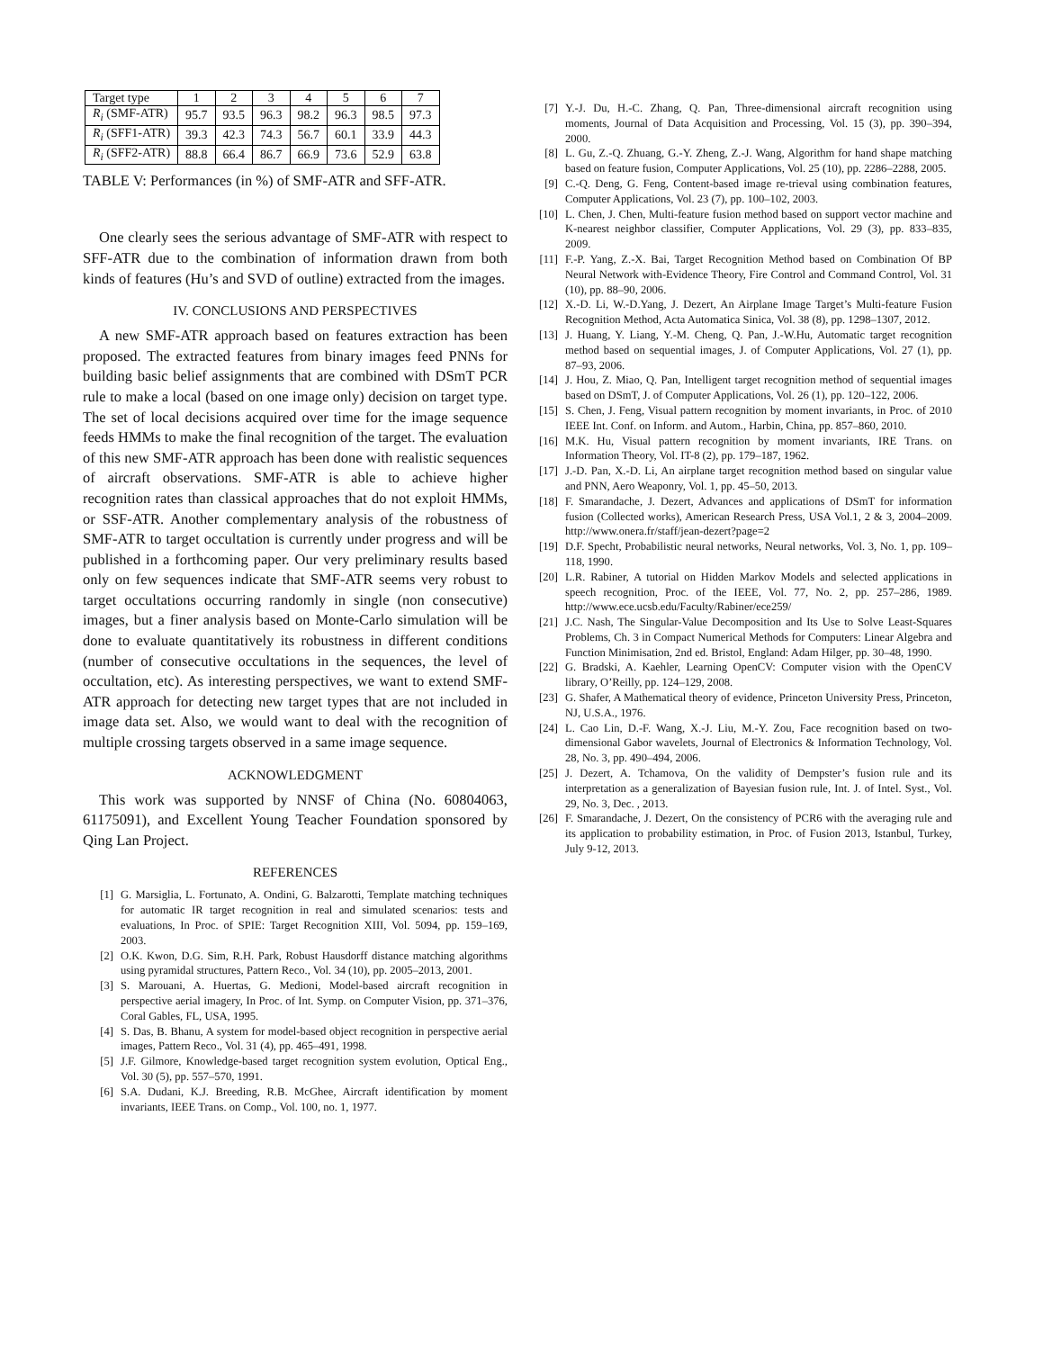| Target type | 1 | 2 | 3 | 4 | 5 | 6 | 7 |
| R<sub>i</sub> (SMF-ATR) | 95.7 | 93.5 | 96.3 | 98.2 | 96.3 | 98.5 | 97.3 |
| R<sub>i</sub> (SFF1-ATR) | 39.3 | 42.3 | 74.3 | 56.7 | 60.1 | 33.9 | 44.3 |
| R<sub>i</sub> (SFF2-ATR) | 88.8 | 66.4 | 86.7 | 66.9 | 73.6 | 52.9 | 63.8 |
TABLE V: Performances (in %) of SMF-ATR and SFF-ATR.
One clearly sees the serious advantage of SMF-ATR with respect to SFF-ATR due to the combination of information drawn from both kinds of features (Hu’s and SVD of outline) extracted from the images.
IV. CONCLUSIONS AND PERSPECTIVES
A new SMF-ATR approach based on features extraction has been proposed. The extracted features from binary images feed PNNs for building basic belief assignments that are combined with DSmT PCR rule to make a local (based on one image only) decision on target type. The set of local decisions acquired over time for the image sequence feeds HMMs to make the final recognition of the target. The evaluation of this new SMF-ATR approach has been done with realistic sequences of aircraft observations. SMF-ATR is able to achieve higher recognition rates than classical approaches that do not exploit HMMs, or SSF-ATR. Another complementary analysis of the robustness of SMF-ATR to target occultation is currently under progress and will be published in a forthcoming paper. Our very preliminary results based only on few sequences indicate that SMF-ATR seems very robust to target occultations occurring randomly in single (non consecutive) images, but a finer analysis based on Monte-Carlo simulation will be done to evaluate quantitatively its robustness in different conditions (number of consecutive occultations in the sequences, the level of occultation, etc). As interesting perspectives, we want to extend SMF-ATR approach for detecting new target types that are not included in image data set. Also, we would want to deal with the recognition of multiple crossing targets observed in a same image sequence.
ACKNOWLEDGMENT
This work was supported by NNSF of China (No. 60804063, 61175091), and Excellent Young Teacher Foundation sponsored by Qing Lan Project.
REFERENCES
[1] G. Marsiglia, L. Fortunato, A. Ondini, G. Balzarotti, Template matching techniques for automatic IR target recognition in real and simulated scenarios: tests and evaluations, In Proc. of SPIE: Target Recognition XIII, Vol. 5094, pp. 159–169, 2003.
[2] O.K. Kwon, D.G. Sim, R.H. Park, Robust Hausdorff distance matching algorithms using pyramidal structures, Pattern Reco., Vol. 34 (10), pp. 2005–2013, 2001.
[3] S. Marouani, A. Huertas, G. Medioni, Model-based aircraft recognition in perspective aerial imagery, In Proc. of Int. Symp. on Computer Vision, pp. 371–376, Coral Gables, FL, USA, 1995.
[4] S. Das, B. Bhanu, A system for model-based object recognition in perspective aerial images, Pattern Reco., Vol. 31 (4), pp. 465–491, 1998.
[5] J.F. Gilmore, Knowledge-based target recognition system evolution, Optical Eng., Vol. 30 (5), pp. 557–570, 1991.
[6] S.A. Dudani, K.J. Breeding, R.B. McGhee, Aircraft identification by moment invariants, IEEE Trans. on Comp., Vol. 100, no. 1, 1977.
[7] Y.-J. Du, H.-C. Zhang, Q. Pan, Three-dimensional aircraft recognition using moments, Journal of Data Acquisition and Processing, Vol. 15 (3), pp. 390–394, 2000.
[8] L. Gu, Z.-Q. Zhuang, G.-Y. Zheng, Z.-J. Wang, Algorithm for hand shape matching based on feature fusion, Computer Applications, Vol. 25 (10), pp. 2286–2288, 2005.
[9] C.-Q. Deng, G. Feng, Content-based image re-trieval using combination features, Computer Applications, Vol. 23 (7), pp. 100–102, 2003.
[10] L. Chen, J. Chen, Multi-feature fusion method based on support vector machine and K-nearest neighbor classifier, Computer Applications, Vol. 29 (3), pp. 833–835, 2009.
[11] F.-P. Yang, Z.-X. Bai, Target Recognition Method based on Combination Of BP Neural Network with-Evidence Theory, Fire Control and Command Control, Vol. 31 (10), pp. 88–90, 2006.
[12] X.-D. Li, W.-D.Yang, J. Dezert, An Airplane Image Target’s Multi-feature Fusion Recognition Method, Acta Automatica Sinica, Vol. 38 (8), pp. 1298–1307, 2012.
[13] J. Huang, Y. Liang, Y.-M. Cheng, Q. Pan, J.-W.Hu, Automatic target recognition method based on sequential images, J. of Computer Applications, Vol. 27 (1), pp. 87–93, 2006.
[14] J. Hou, Z. Miao, Q. Pan, Intelligent target recognition method of sequential images based on DSmT, J. of Computer Applications, Vol. 26 (1), pp. 120–122, 2006.
[15] S. Chen, J. Feng, Visual pattern recognition by moment invariants, in Proc. of 2010 IEEE Int. Conf. on Inform. and Autom., Harbin, China, pp. 857–860, 2010.
[16] M.K. Hu, Visual pattern recognition by moment invariants, IRE Trans. on Information Theory, Vol. IT-8 (2), pp. 179–187, 1962.
[17] J.-D. Pan, X.-D. Li, An airplane target recognition method based on singular value and PNN, Aero Weaponry, Vol. 1, pp. 45–50, 2013.
[18] F. Smarandache, J. Dezert, Advances and applications of DSmT for information fusion (Collected works), American Research Press, USA Vol.1, 2 & 3, 2004–2009. http://www.onera.fr/staff/jean-dezert?page=2
[19] D.F. Specht, Probabilistic neural networks, Neural networks, Vol. 3, No. 1, pp. 109–118, 1990.
[20] L.R. Rabiner, A tutorial on Hidden Markov Models and selected applications in speech recognition, Proc. of the IEEE, Vol. 77, No. 2, pp. 257–286, 1989. http://www.ece.ucsb.edu/Faculty/Rabiner/ece259/
[21] J.C. Nash, The Singular-Value Decomposition and Its Use to Solve Least-Squares Problems, Ch. 3 in Compact Numerical Methods for Computers: Linear Algebra and Function Minimisation, 2nd ed. Bristol, England: Adam Hilger, pp. 30–48, 1990.
[22] G. Bradski, A. Kaehler, Learning OpenCV: Computer vision with the OpenCV library, O’Reilly, pp. 124–129, 2008.
[23] G. Shafer, A Mathematical theory of evidence, Princeton University Press, Princeton, NJ, U.S.A., 1976.
[24] L. Cao Lin, D.-F. Wang, X.-J. Liu, M.-Y. Zou, Face recognition based on two-dimensional Gabor wavelets, Journal of Electronics & Information Technology, Vol. 28, No. 3, pp. 490–494, 2006.
[25] J. Dezert, A. Tchamova, On the validity of Dempster’s fusion rule and its interpretation as a generalization of Bayesian fusion rule, Int. J. of Intel. Syst., Vol. 29, No. 3, Dec. , 2013.
[26] F. Smarandache, J. Dezert, On the consistency of PCR6 with the averaging rule and its application to probability estimation, in Proc. of Fusion 2013, Istanbul, Turkey, July 9-12, 2013.